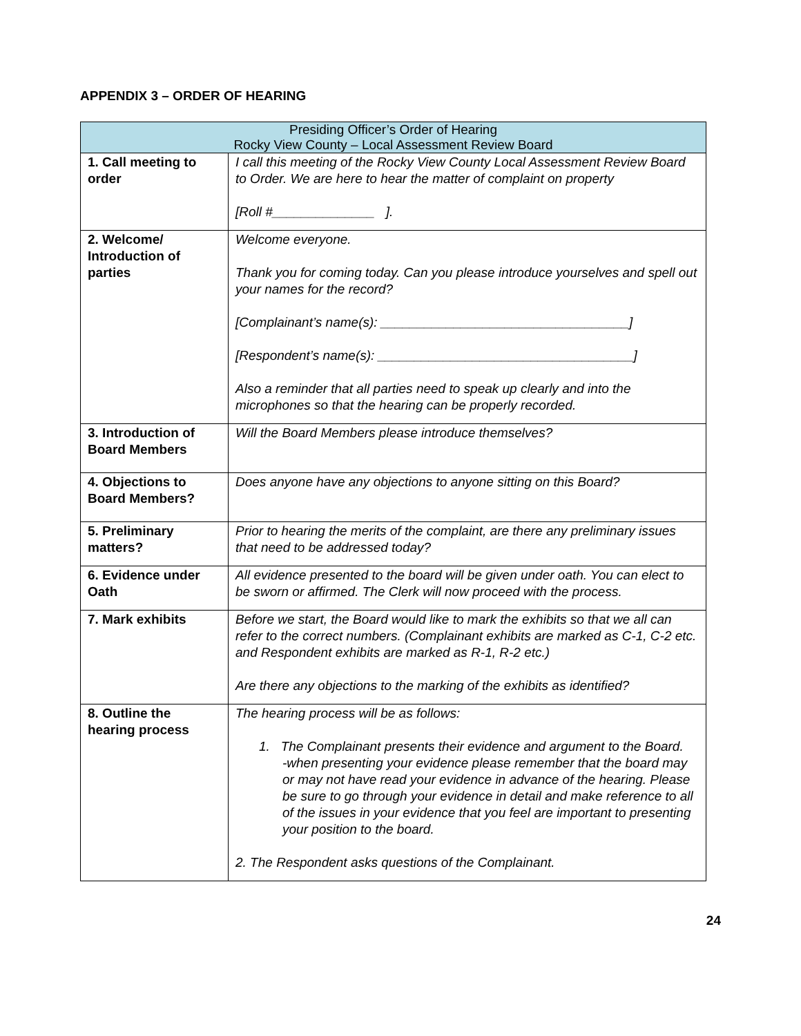APPENDIX 3 – ORDER OF HEARING
| Presiding Officer’s Order of Hearing Rocky View County – Local Assessment Review Board | |
| --- | --- |
| 1. Call meeting to order | I call this meeting of the Rocky View County Local Assessment Review Board to Order. We are here to hear the matter of complaint on property [Roll #______________ ]. |
| 2. Welcome/ Introduction of parties | Welcome everyone. Thank you for coming today. Can you please introduce yourselves and spell out your names for the record? [Complainant’s name(s): __________________________________] [Respondent’s name(s): ___________________________________] Also a reminder that all parties need to speak up clearly and into the microphones so that the hearing can be properly recorded. |
| 3. Introduction of Board Members | Will the Board Members please introduce themselves? |
| 4. Objections to Board Members? | Does anyone have any objections to anyone sitting on this Board? |
| 5. Preliminary matters? | Prior to hearing the merits of the complaint, are there any preliminary issues that need to be addressed today? |
| 6. Evidence under Oath | All evidence presented to the board will be given under oath. You can elect to be sworn or affirmed. The Clerk will now proceed with the process. |
| 7. Mark exhibits | Before we start, the Board would like to mark the exhibits so that we all can refer to the correct numbers. (Complainant exhibits are marked as C-1, C-2 etc. and Respondent exhibits are marked as R-1, R-2 etc.) Are there any objections to the marking of the exhibits as identified? |
| 8. Outline the hearing process | The hearing process will be as follows: 1. The Complainant presents their evidence and argument to the Board. -when presenting your evidence please remember that the board may or may not have read your evidence in advance of the hearing. Please be sure to go through your evidence in detail and make reference to all of the issues in your evidence that you feel are important to presenting your position to the board. 2. The Respondent asks questions of the Complainant. |
24